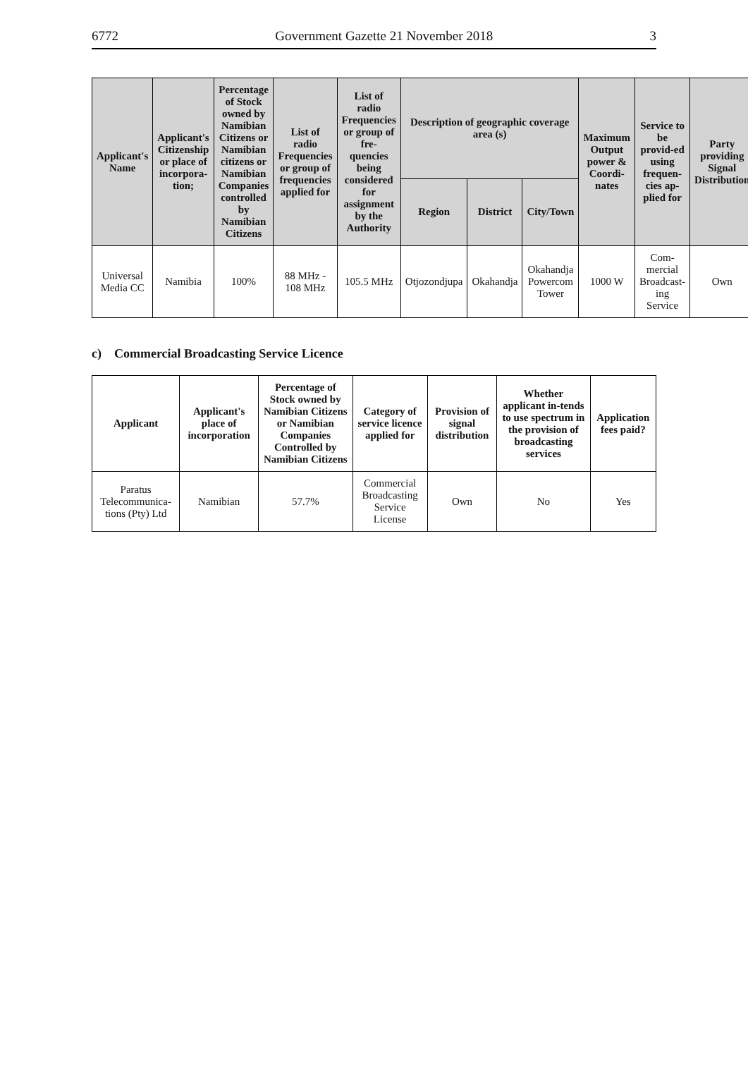6772 Government Gazette 21 November 2018 3
| Applicant's Name | Applicant's Citizenship or place of incorpora-tion; | Percentage of Stock owned by Namibian Citizens or Namibian citizens or Namibian Companies controlled by Namibian Citizens | List of radio Frequencies or group of frequencies applied for | List of radio Frequencies or group of fre-quencies being considered for assignment by the Authority | Description of geographic coverage area (s) | | | Maximum Output power & Coordi-nates | Service to be provid-ed using frequen-cies ap-plied for | Party providing Signal Distribution |
| --- | --- | --- | --- | --- | --- | --- | --- | --- | --- | --- |
| | | | | | Region | District | City/Town | | | |
| Universal Media CC | Namibia | 100% | 88 MHz - 108 MHz | 105.5 MHz | Otjozondjupa | Okahandja | Okahandja Powercom Tower | 1000 W | Com-mercial Broadcast-ing Service | Own |
c) Commercial Broadcasting Service Licence
| Applicant | Applicant's place of incorporation | Percentage of Stock owned by Namibian Citizens or Namibian Companies Controlled by Namibian Citizens | Category of service licence applied for | Provision of signal distribution | Whether applicant in-tends to use spectrum in the provision of broadcasting services | Application fees paid? |
| --- | --- | --- | --- | --- | --- | --- |
| Paratus Telecommunica-tions (Pty) Ltd | Namibian | 57.7% | Commercial Broadcasting Service License | Own | No | Yes |